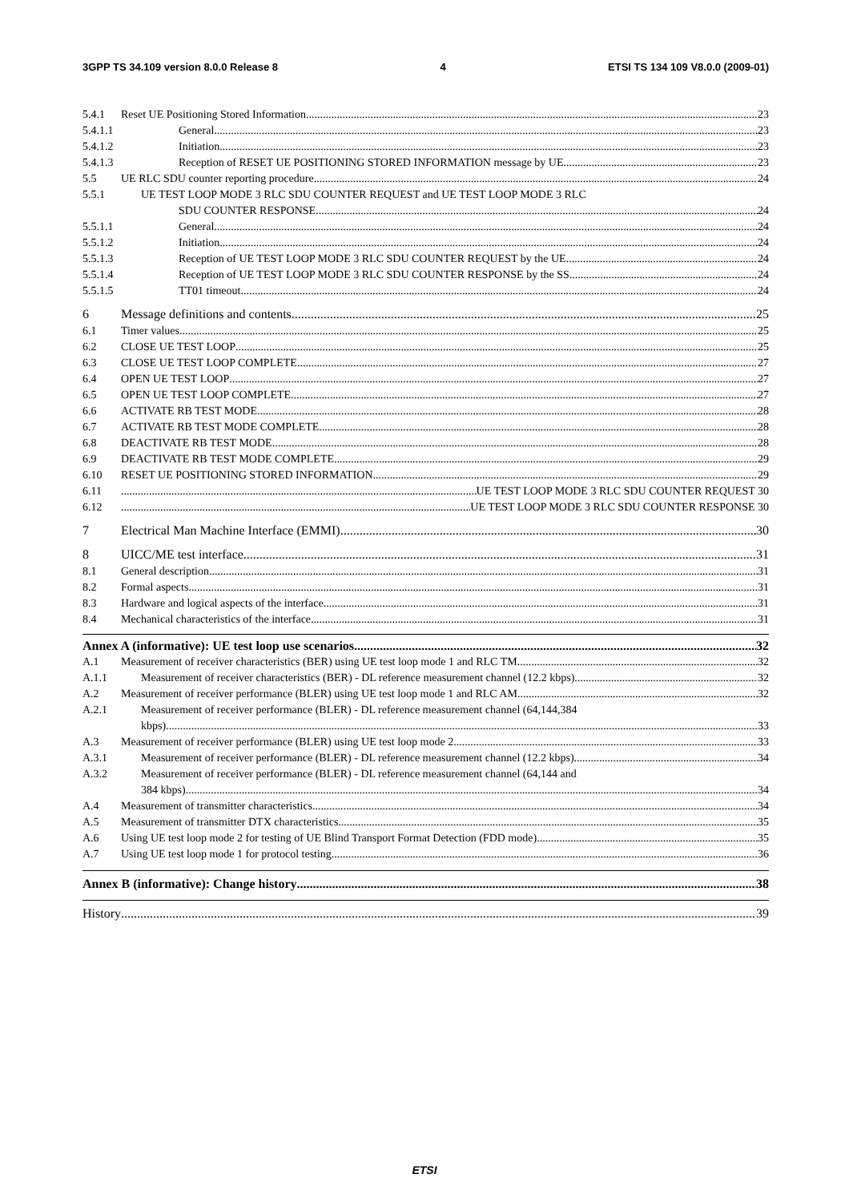3GPP TS 34.109 version 8.0.0 Release 8 4 ETSI TS 134 109 V8.0.0 (2009-01)
5.4.1 Reset UE Positioning Stored Information 23
5.4.1.1 General 23
5.4.1.2 Initiation 23
5.4.1.3 Reception of RESET UE POSITIONING STORED INFORMATION message by UE 23
5.5 UE RLC SDU counter reporting procedure 24
5.5.1 UE TEST LOOP MODE 3 RLC SDU COUNTER REQUEST and UE TEST LOOP MODE 3 RLC
SDU COUNTER RESPONSE 24
5.5.1.1 General 24
5.5.1.2 Initiation 24
5.5.1.3 Reception of UE TEST LOOP MODE 3 RLC SDU COUNTER REQUEST by the UE 24
5.5.1.4 Reception of UE TEST LOOP MODE 3 RLC SDU COUNTER RESPONSE by the SS 24
5.5.1.5 TT01 timeout 24
6 Message definitions and contents 25
6.1 Timer values 25
6.2 CLOSE UE TEST LOOP 25
6.3 CLOSE UE TEST LOOP COMPLETE 27
6.4 OPEN UE TEST LOOP 27
6.5 OPEN UE TEST LOOP COMPLETE 27
6.6 ACTIVATE RB TEST MODE 28
6.7 ACTIVATE RB TEST MODE COMPLETE 28
6.8 DEACTIVATE RB TEST MODE 28
6.9 DEACTIVATE RB TEST MODE COMPLETE 29
6.10 RESET UE POSITIONING STORED INFORMATION 29
6.11 UE TEST LOOP MODE 3 RLC SDU COUNTER REQUEST 30
6.12 UE TEST LOOP MODE 3 RLC SDU COUNTER RESPONSE 30
7 Electrical Man Machine Interface (EMMI) 30
8 UICC/ME test interface 31
8.1 General description 31
8.2 Formal aspects 31
8.3 Hardware and logical aspects of the interface 31
8.4 Mechanical characteristics of the interface 31
Annex A (informative): UE test loop use scenarios 32
A.1 Measurement of receiver characteristics (BER) using UE test loop mode 1 and RLC TM 32
A.1.1 Measurement of receiver characteristics (BER) - DL reference measurement channel (12.2 kbps) 32
A.2 Measurement of receiver performance (BLER) using UE test loop mode 1 and RLC AM 32
A.2.1 Measurement of receiver performance (BLER) - DL reference measurement channel (64,144,384
kbps) 33
A.3 Measurement of receiver performance (BLER) using UE test loop mode 2 33
A.3.1 Measurement of receiver performance (BLER) - DL reference measurement channel (12.2 kbps) 34
A.3.2 Measurement of receiver performance (BLER) - DL reference measurement channel (64,144 and
384 kbps) 34
A.4 Measurement of transmitter characteristics 34
A.5 Measurement of transmitter DTX characteristics 35
A.6 Using UE test loop mode 2 for testing of UE Blind Transport Format Detection (FDD mode) 35
A.7 Using UE test loop mode 1 for protocol testing 36
Annex B (informative): Change history 38
History 39
ETSI